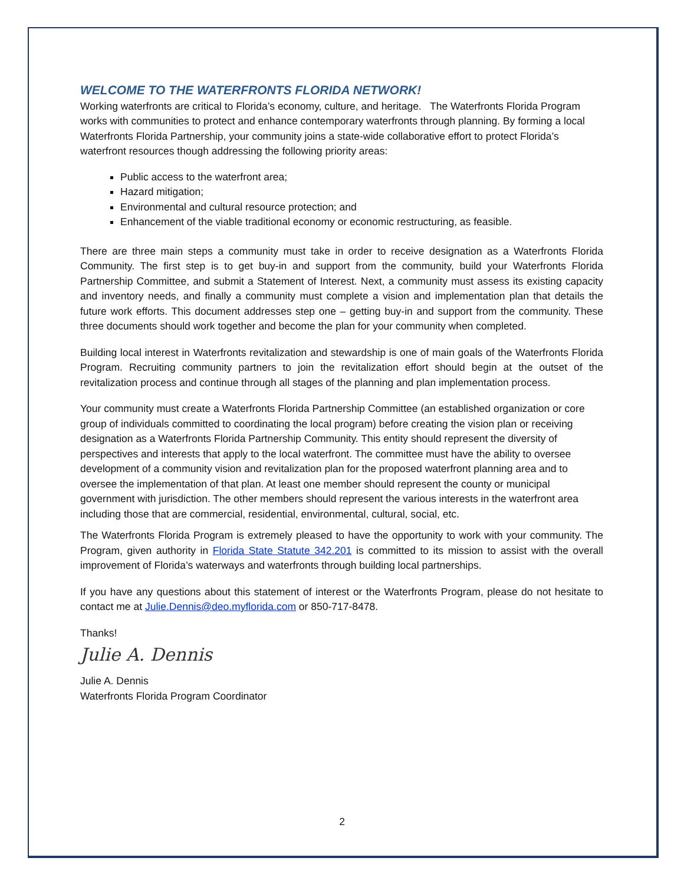WELCOME TO THE WATERFRONTS FLORIDA NETWORK!
Working waterfronts are critical to Florida’s economy, culture, and heritage. The Waterfronts Florida Program works with communities to protect and enhance contemporary waterfronts through planning. By forming a local Waterfronts Florida Partnership, your community joins a state-wide collaborative effort to protect Florida’s waterfront resources though addressing the following priority areas:
Public access to the waterfront area;
Hazard mitigation;
Environmental and cultural resource protection; and
Enhancement of the viable traditional economy or economic restructuring, as feasible.
There are three main steps a community must take in order to receive designation as a Waterfronts Florida Community. The first step is to get buy-in and support from the community, build your Waterfronts Florida Partnership Committee, and submit a Statement of Interest. Next, a community must assess its existing capacity and inventory needs, and finally a community must complete a vision and implementation plan that details the future work efforts. This document addresses step one – getting buy-in and support from the community. These three documents should work together and become the plan for your community when completed.
Building local interest in Waterfronts revitalization and stewardship is one of main goals of the Waterfronts Florida Program. Recruiting community partners to join the revitalization effort should begin at the outset of the revitalization process and continue through all stages of the planning and plan implementation process.
Your community must create a Waterfronts Florida Partnership Committee (an established organization or core group of individuals committed to coordinating the local program) before creating the vision plan or receiving designation as a Waterfronts Florida Partnership Community. This entity should represent the diversity of perspectives and interests that apply to the local waterfront. The committee must have the ability to oversee development of a community vision and revitalization plan for the proposed waterfront planning area and to oversee the implementation of that plan. At least one member should represent the county or municipal government with jurisdiction. The other members should represent the various interests in the waterfront area including those that are commercial, residential, environmental, cultural, social, etc.
The Waterfronts Florida Program is extremely pleased to have the opportunity to work with your community. The Program, given authority in Florida State Statute 342.201 is committed to its mission to assist with the overall improvement of Florida’s waterways and waterfronts through building local partnerships.
If you have any questions about this statement of interest or the Waterfronts Program, please do not hesitate to contact me at Julie.Dennis@deo.myflorida.com or 850-717-8478.
Thanks!
Julie A. Dennis
Julie A. Dennis
Waterfronts Florida Program Coordinator
2